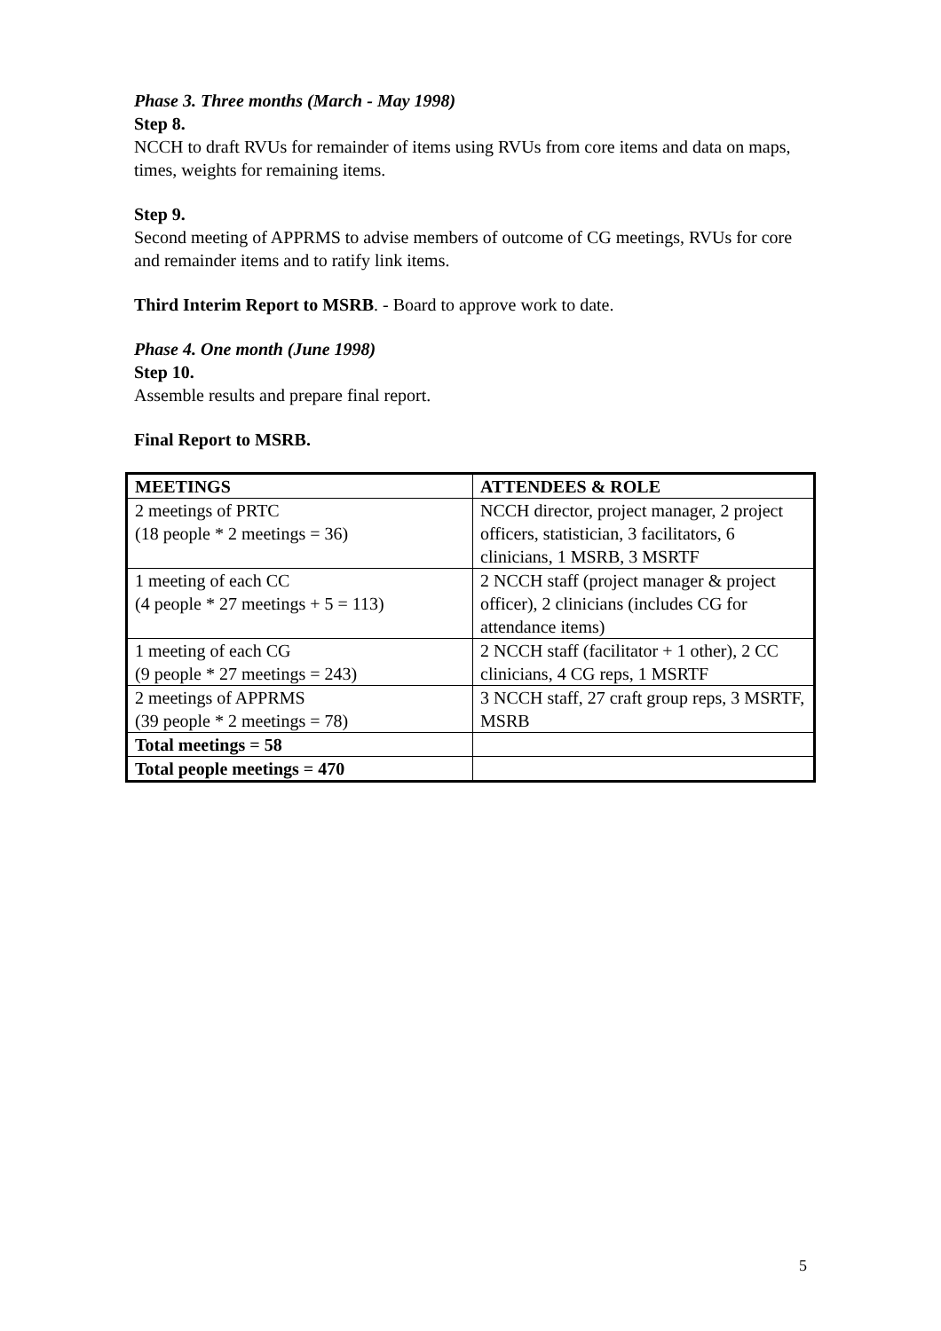Phase 3. Three months (March - May 1998)
Step 8.
NCCH to draft RVUs for remainder of items using RVUs from core items and data on maps, times, weights for remaining items.
Step 9.
Second meeting of APPRMS to advise members of outcome of CG meetings, RVUs for core and remainder items and to ratify link items.
Third Interim Report to MSRB. - Board to approve work to date.
Phase 4. One month (June 1998)
Step 10.
Assemble results and prepare final report.
Final Report to MSRB.
| MEETINGS | ATTENDEES & ROLE |
| --- | --- |
| 2 meetings of PRTC (18 people * 2 meetings = 36) | NCCH director, project manager, 2 project officers, statistician, 3 facilitators, 6 clinicians, 1 MSRB, 3 MSRTF |
| 1 meeting of each CC (4 people * 27 meetings + 5 = 113) | 2 NCCH staff (project manager & project officer), 2 clinicians (includes CG for attendance items) |
| 1 meeting of each CG (9 people * 27 meetings = 243) | 2 NCCH staff (facilitator + 1 other), 2 CC clinicians, 4 CG reps, 1 MSRTF |
| 2 meetings of APPRMS (39 people * 2 meetings = 78) | 3 NCCH staff, 27 craft group reps, 3 MSRTF, MSRB |
| Total meetings = 58 | |
| Total people meetings = 470 | |
5